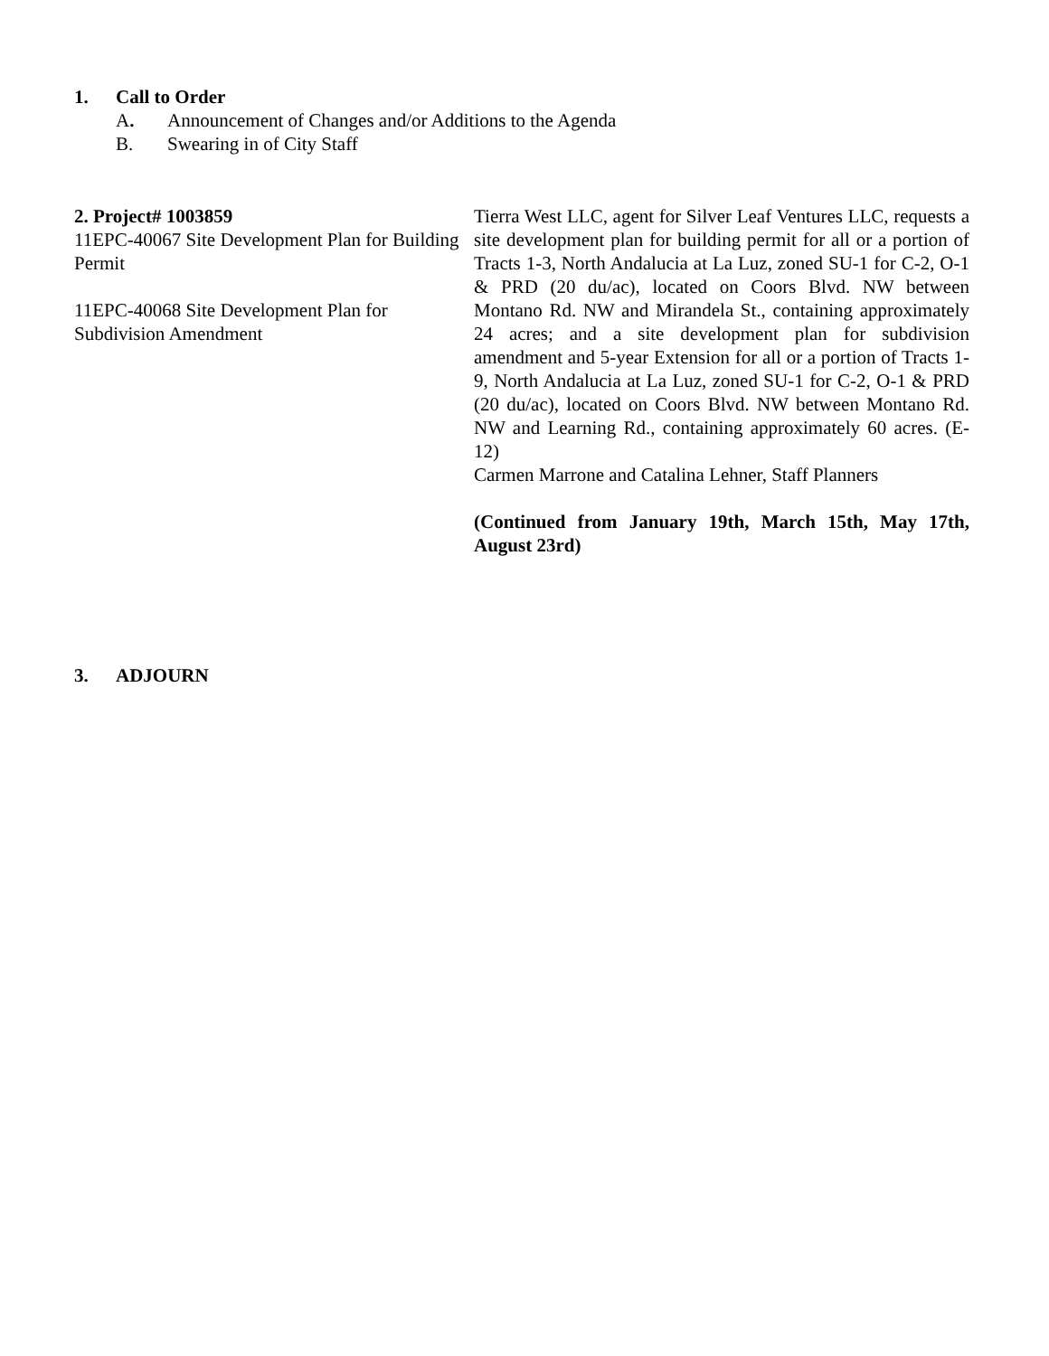1. Call to Order
A. Announcement of Changes and/or Additions to the Agenda
B. Swearing in of City Staff
2. Project# 1003859
11EPC-40067 Site Development Plan for Building Permit
11EPC-40068 Site Development Plan for Subdivision Amendment
Tierra West LLC, agent for Silver Leaf Ventures LLC, requests a site development plan for building permit for all or a portion of Tracts 1-3, North Andalucia at La Luz, zoned SU-1 for C-2, O-1 & PRD (20 du/ac), located on Coors Blvd. NW between Montano Rd. NW and Mirandela St., containing approximately 24 acres; and a site development plan for subdivision amendment and 5-year Extension for all or a portion of Tracts 1-9, North Andalucia at La Luz, zoned SU-1 for C-2, O-1 & PRD (20 du/ac), located on Coors Blvd. NW between Montano Rd. NW and Learning Rd., containing approximately 60 acres. (E-12)
Carmen Marrone and Catalina Lehner, Staff Planners
(Continued from January 19th, March 15th, May 17th, August 23rd)
3. ADJOURN